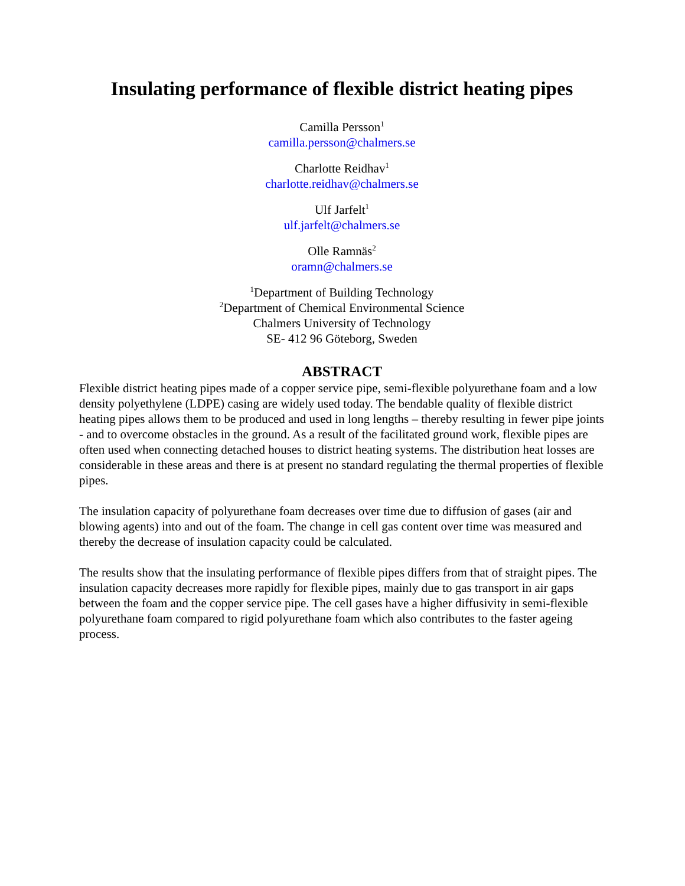Insulating performance of flexible district heating pipes
Camilla Persson<sup>1</sup>
camilla.persson@chalmers.se
Charlotte Reidhav<sup>1</sup>
charlotte.reidhav@chalmers.se
Ulf Jarfelt<sup>1</sup>
ulf.jarfelt@chalmers.se
Olle Ramnäs<sup>2</sup>
oramn@chalmers.se
<sup>1</sup> Department of Building Technology
<sup>2</sup> Department of Chemical Environmental Science
Chalmers University of Technology
SE- 412 96 Göteborg, Sweden
ABSTRACT
Flexible district heating pipes made of a copper service pipe, semi-flexible polyurethane foam and a low density polyethylene (LDPE) casing are widely used today. The bendable quality of flexible district heating pipes allows them to be produced and used in long lengths – thereby resulting in fewer pipe joints - and to overcome obstacles in the ground. As a result of the facilitated ground work, flexible pipes are often used when connecting detached houses to district heating systems. The distribution heat losses are considerable in these areas and there is at present no standard regulating the thermal properties of flexible pipes.
The insulation capacity of polyurethane foam decreases over time due to diffusion of gases (air and blowing agents) into and out of the foam. The change in cell gas content over time was measured and thereby the decrease of insulation capacity could be calculated.
The results show that the insulating performance of flexible pipes differs from that of straight pipes. The insulation capacity decreases more rapidly for flexible pipes, mainly due to gas transport in air gaps between the foam and the copper service pipe. The cell gases have a higher diffusivity in semi-flexible polyurethane foam compared to rigid polyurethane foam which also contributes to the faster ageing process.